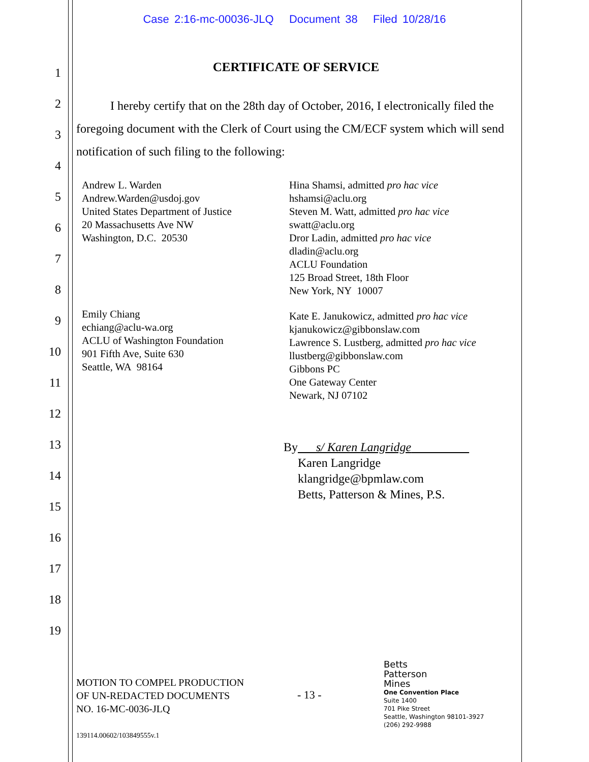Case 2:16-mc-00036-JLQ Document 38 Filed 10/28/16
1
2
3
4
5
6
7
8
9
10
11
12
13
14
15
16
17
18
19
CERTIFICATE OF SERVICE
I hereby certify that on the 28th day of October, 2016, I electronically filed the foregoing document with the Clerk of Court using the CM/ECF system which will send notification of such filing to the following:
Andrew L. Warden
Andrew.Warden@usdoj.gov
United States Department of Justice
20 Massachusetts Ave NW
Washington, D.C. 20530
Emily Chiang
echiang@aclu-wa.org
ACLU of Washington Foundation
901 Fifth Ave, Suite 630
Seattle, WA 98164
Hina Shamsi, admitted pro hac vice
hshamsi@aclu.org
Steven M. Watt, admitted pro hac vice
swatt@aclu.org
Dror Ladin, admitted pro hac vice
dladin@aclu.org
ACLU Foundation
125 Broad Street, 18th Floor
New York, NY 10007
Kate E. Janukowicz, admitted pro hac vice
kjanukowicz@gibbonslaw.com
Lawrence S. Lustberg, admitted pro hac vice
llustberg@gibbonslaw.com
Gibbons PC
One Gateway Center
Newark, NJ 07102
By s/ Karen Langridge
Karen Langridge
klangridge@bpmlaw.com
Betts, Patterson & Mines, P.S.
MOTION TO COMPEL PRODUCTION
OF UN-REDACTED DOCUMENTS
NO. 16-MC-0036-JLQ
- 13 -
Betts
Patterson
Mines
One Convention Place
Suite 1400
701 Pike Street
Seattle, Washington 98101-3927
(206) 292-9988
139114.00602/103849555v.1